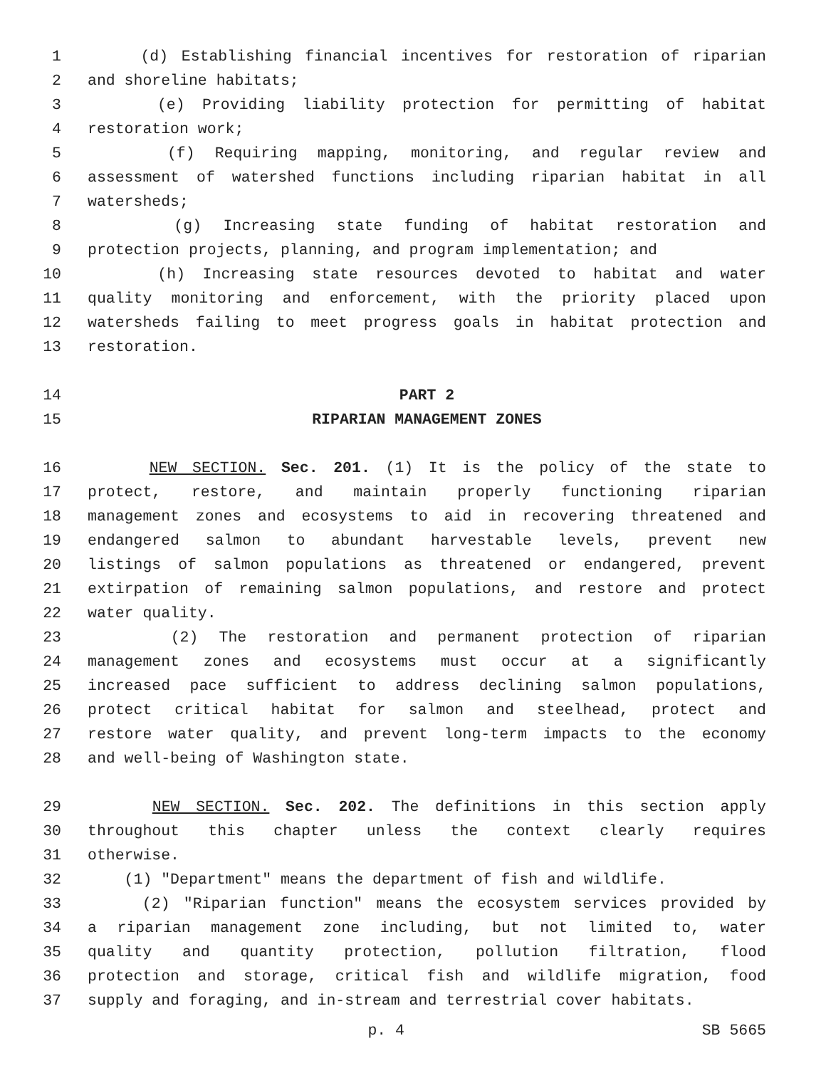1 (d) Establishing financial incentives for restoration of riparian
2 and shoreline habitats;
3 (e) Providing liability protection for permitting of habitat
4 restoration work;
5 (f) Requiring mapping, monitoring, and regular review and
6 assessment of watershed functions including riparian habitat in all
7 watersheds;
8 (g) Increasing state funding of habitat restoration and
9 protection projects, planning, and program implementation; and
10 (h) Increasing state resources devoted to habitat and water
11 quality monitoring and enforcement, with the priority placed upon
12 watersheds failing to meet progress goals in habitat protection and
13 restoration.
14 PART 2
15 RIPARIAN MANAGEMENT ZONES
16 NEW SECTION. Sec. 201. (1) It is the policy of the state to
17 protect, restore, and maintain properly functioning riparian
18 management zones and ecosystems to aid in recovering threatened and
19 endangered salmon to abundant harvestable levels, prevent new
20 listings of salmon populations as threatened or endangered, prevent
21 extirpation of remaining salmon populations, and restore and protect
22 water quality.
23 (2) The restoration and permanent protection of riparian
24 management zones and ecosystems must occur at a significantly
25 increased pace sufficient to address declining salmon populations,
26 protect critical habitat for salmon and steelhead, protect and
27 restore water quality, and prevent long-term impacts to the economy
28 and well-being of Washington state.
29 NEW SECTION. Sec. 202. The definitions in this section apply
30 throughout this chapter unless the context clearly requires
31 otherwise.
32 (1) "Department" means the department of fish and wildlife.
33 (2) "Riparian function" means the ecosystem services provided by
34 a riparian management zone including, but not limited to, water
35 quality and quantity protection, pollution filtration, flood
36 protection and storage, critical fish and wildlife migration, food
37 supply and foraging, and in-stream and terrestrial cover habitats.
p. 4 SB 5665